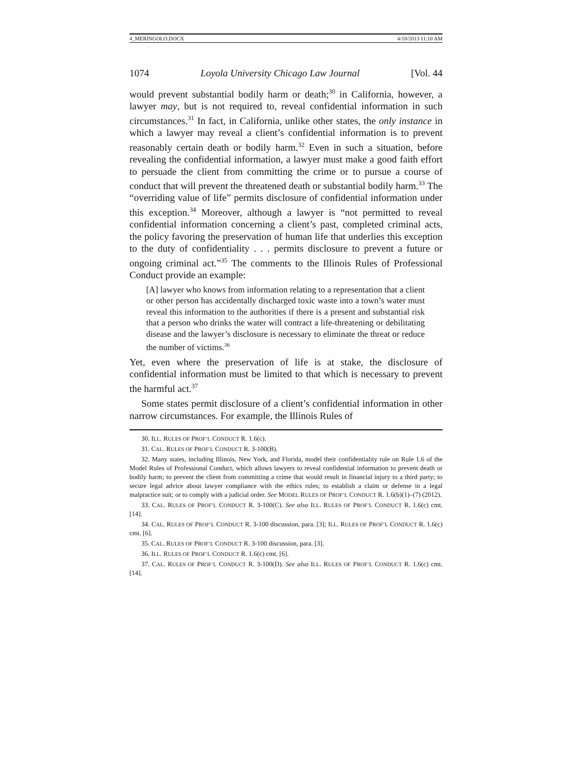4_MERINGOLO.DOCX 4/18/2013 11:10 AM
1074 Loyola University Chicago Law Journal [Vol. 44
would prevent substantial bodily harm or death;<sup>30</sup> in California, however, a lawyer may, but is not required to, reveal confidential information in such circumstances.<sup>31</sup> In fact, in California, unlike other states, the only instance in which a lawyer may reveal a client’s confidential information is to prevent reasonably certain death or bodily harm.<sup>32</sup> Even in such a situation, before revealing the confidential information, a lawyer must make a good faith effort to persuade the client from committing the crime or to pursue a course of conduct that will prevent the threatened death or substantial bodily harm.<sup>33</sup> The “overriding value of life” permits disclosure of confidential information under this exception.<sup>34</sup> Moreover, although a lawyer is “not permitted to reveal confidential information concerning a client’s past, completed criminal acts, the policy favoring the preservation of human life that underlies this exception to the duty of confidentiality . . . permits disclosure to prevent a future or ongoing criminal act.”<sup>35</sup> The comments to the Illinois Rules of Professional Conduct provide an example:
[A] lawyer who knows from information relating to a representation that a client or other person has accidentally discharged toxic waste into a town’s water must reveal this information to the authorities if there is a present and substantial risk that a person who drinks the water will contract a life-threatening or debilitating disease and the lawyer’s disclosure is necessary to eliminate the threat or reduce the number of victims.<sup>36</sup>
Yet, even where the preservation of life is at stake, the disclosure of confidential information must be limited to that which is necessary to prevent the harmful act.<sup>37</sup>
Some states permit disclosure of a client’s confidential information in other narrow circumstances. For example, the Illinois Rules of
30. ILL. RULES OF PROF’L CONDUCT R. 1.6(c).
31. CAL. RULES OF PROF’L CONDUCT R. 3-100(B).
32. Many states, including Illinois, New York, and Florida, model their confidentiality rule on Rule 1.6 of the Model Rules of Professional Conduct, which allows lawyers to reveal confidential information to prevent death or bodily harm; to prevent the client from committing a crime that would result in financial injury to a third party; to secure legal advice about lawyer compliance with the ethics rules; to establish a claim or defense in a legal malpractice suit; or to comply with a judicial order. See MODEL RULES OF PROF’L CONDUCT R. 1.6(b)(1)–(7) (2012).
33. CAL. RULES OF PROF’L CONDUCT R. 3-100(C). See also ILL. RULES OF PROF’L CONDUCT R. 1.6(c) cmt. [14].
34. CAL. RULES OF PROF’L CONDUCT R. 3-100 discussion, para. [3]; ILL. RULES OF PROF’L CONDUCT R. 1.6(c) cmt. [6].
35. CAL. RULES OF PROF’L CONDUCT R. 3-100 discussion, para. [3].
36. ILL. RULES OF PROF’L CONDUCT R. 1.6(c) cmt. [6].
37. CAL. RULES OF PROF’L CONDUCT R. 3-100(D). See also ILL. RULES OF PROF’L CONDUCT R. 1.6(c) cmt. [14].